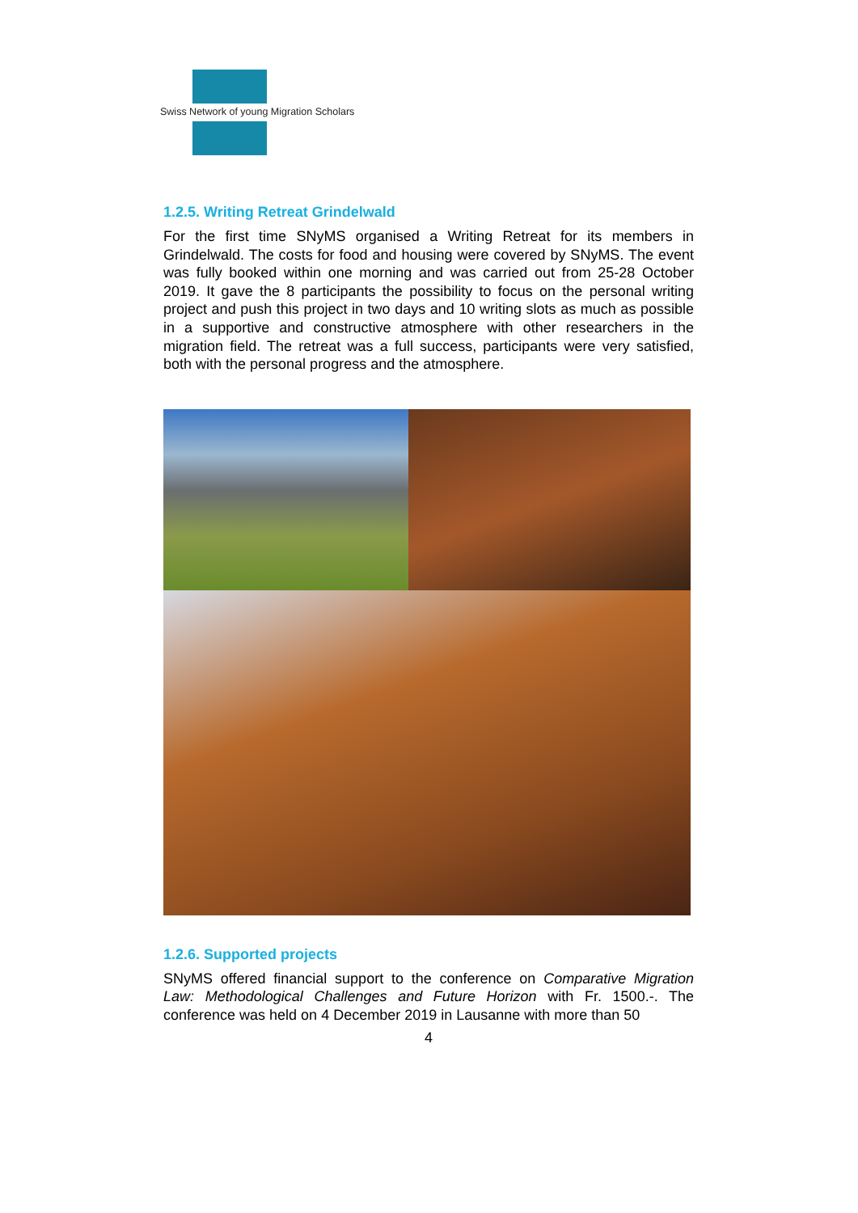Swiss Network of young Migration Scholars
1.2.5. Writing Retreat Grindelwald
For the first time SNyMS organised a Writing Retreat for its members in Grindelwald. The costs for food and housing were covered by SNyMS. The event was fully booked within one morning and was carried out from 25-28 October 2019. It gave the 8 participants the possibility to focus on the personal writing project and push this project in two days and 10 writing slots as much as possible in a supportive and constructive atmosphere with other researchers in the migration field. The retreat was a full success, participants were very satisfied, both with the personal progress and the atmosphere.
1.2.6. Supported projects
SNyMS offered financial support to the conference on Comparative Migration Law: Methodological Challenges and Future Horizon with Fr. 1500.-. The conference was held on 4 December 2019 in Lausanne with more than 50
4